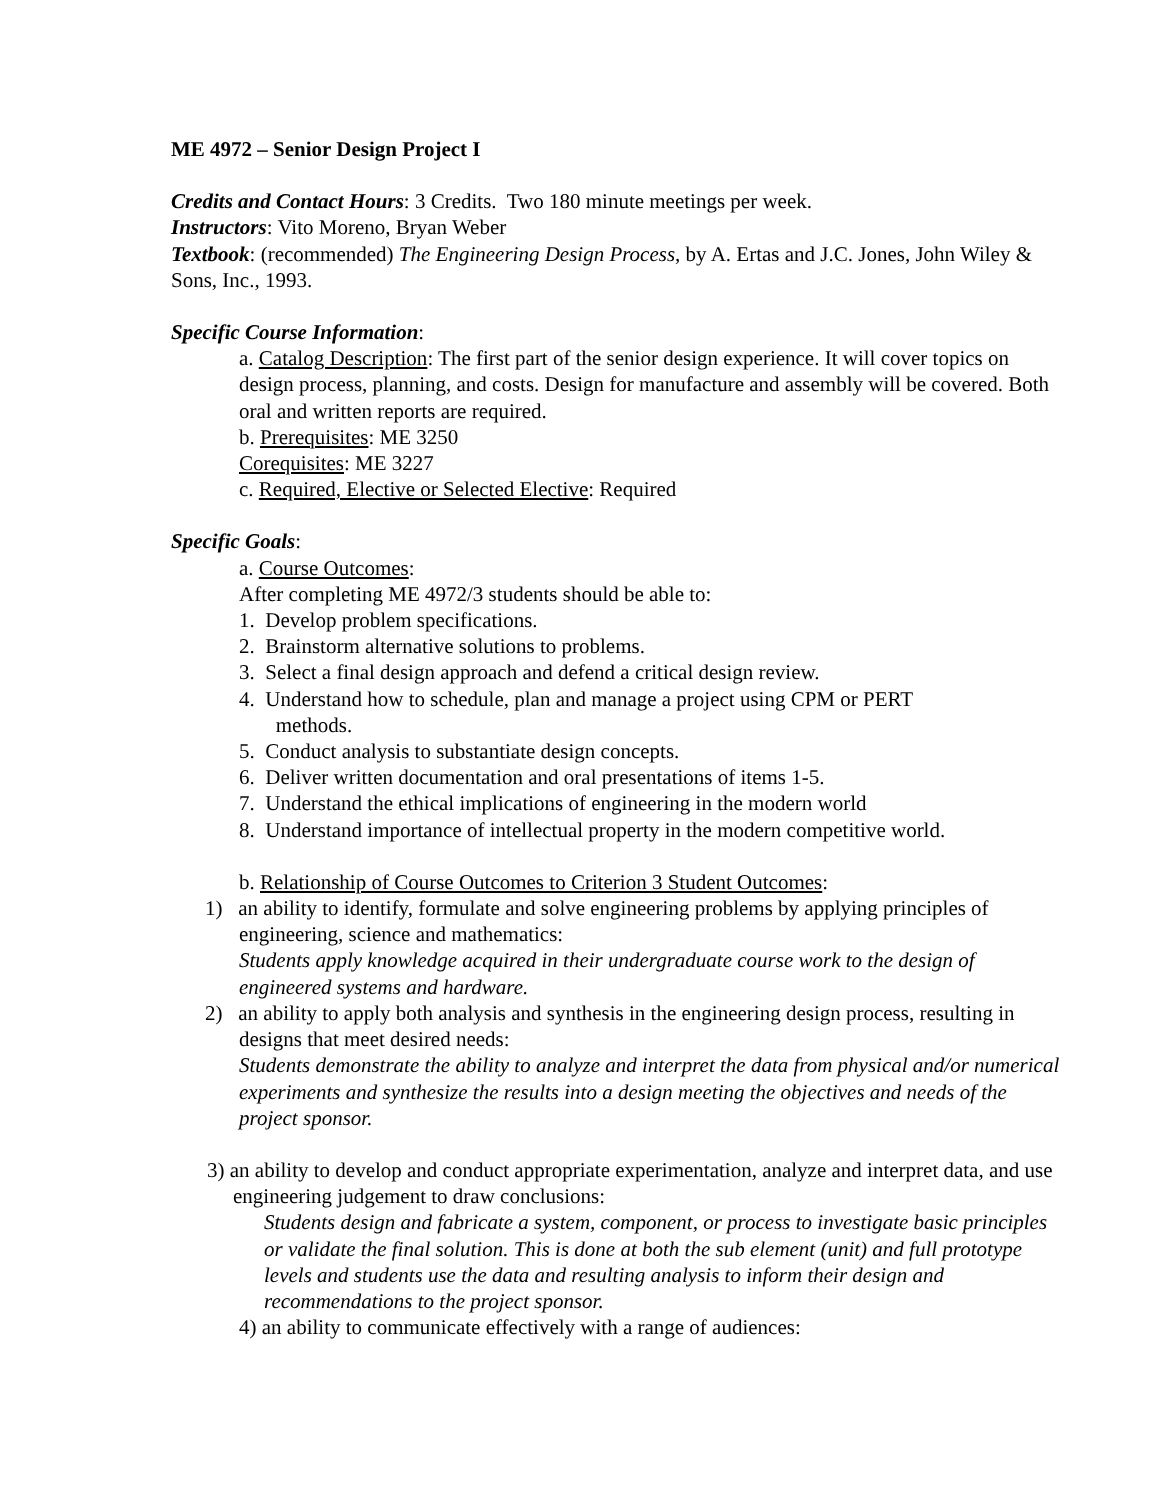ME 4972 – Senior Design Project I
Credits and Contact Hours: 3 Credits. Two 180 minute meetings per week.
Instructors: Vito Moreno, Bryan Weber
Textbook: (recommended) The Engineering Design Process, by A. Ertas and J.C. Jones, John Wiley & Sons, Inc., 1993.
Specific Course Information:
a. Catalog Description: The first part of the senior design experience. It will cover topics on design process, planning, and costs. Design for manufacture and assembly will be covered. Both oral and written reports are required.
b. Prerequisites: ME 3250
Corequisites: ME 3227
c. Required, Elective or Selected Elective: Required
Specific Goals:
a. Course Outcomes:
After completing ME 4972/3 students should be able to:
1. Develop problem specifications.
2. Brainstorm alternative solutions to problems.
3. Select a final design approach and defend a critical design review.
4. Understand how to schedule, plan and manage a project using CPM or PERT
methods.
5. Conduct analysis to substantiate design concepts.
6. Deliver written documentation and oral presentations of items 1-5.
7. Understand the ethical implications of engineering in the modern world
8. Understand importance of intellectual property in the modern competitive world.
b. Relationship of Course Outcomes to Criterion 3 Student Outcomes:
1) an ability to identify, formulate and solve engineering problems by applying principles of engineering, science and mathematics:
Students apply knowledge acquired in their undergraduate course work to the design of engineered systems and hardware.
2) an ability to apply both analysis and synthesis in the engineering design process, resulting in designs that meet desired needs:
Students demonstrate the ability to analyze and interpret the data from physical and/or numerical experiments and synthesize the results into a design meeting the objectives and needs of the project sponsor.
3) an ability to develop and conduct appropriate experimentation, analyze and interpret data, and use engineering judgement to draw conclusions:
Students design and fabricate a system, component, or process to investigate basic principles or validate the final solution. This is done at both the sub element (unit) and full prototype levels and students use the data and resulting analysis to inform their design and recommendations to the project sponsor.
4) an ability to communicate effectively with a range of audiences: